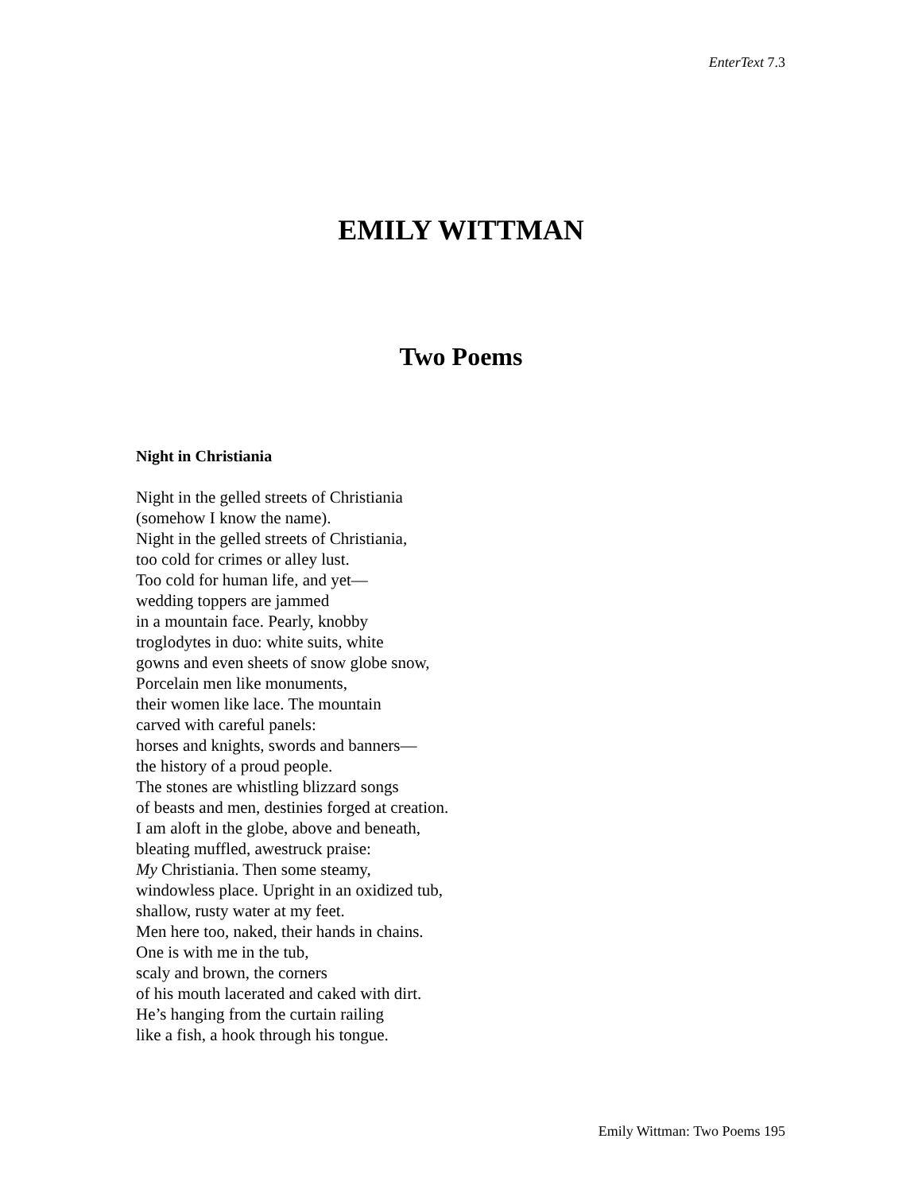EnterText 7.3
EMILY WITTMAN
Two Poems
Night in Christiania
Night in the gelled streets of Christiania
(somehow I know the name).
Night in the gelled streets of Christiania,
too cold for crimes or alley lust.
Too cold for human life, and yet—
wedding toppers are jammed
in a mountain face. Pearly, knobby
troglodytes in duo: white suits, white
gowns and even sheets of snow globe snow,
Porcelain men like monuments,
their women like lace. The mountain
carved with careful panels:
horses and knights, swords and banners—
the history of a proud people.
The stones are whistling blizzard songs
of beasts and men, destinies forged at creation.
I am aloft in the globe, above and beneath,
bleating muffled, awestruck praise:
My Christiania. Then some steamy,
windowless place. Upright in an oxidized tub,
shallow, rusty water at my feet.
Men here too, naked, their hands in chains.
One is with me in the tub,
scaly and brown, the corners
of his mouth lacerated and caked with dirt.
He’s hanging from the curtain railing
like a fish, a hook through his tongue.
Emily Wittman: Two Poems 195